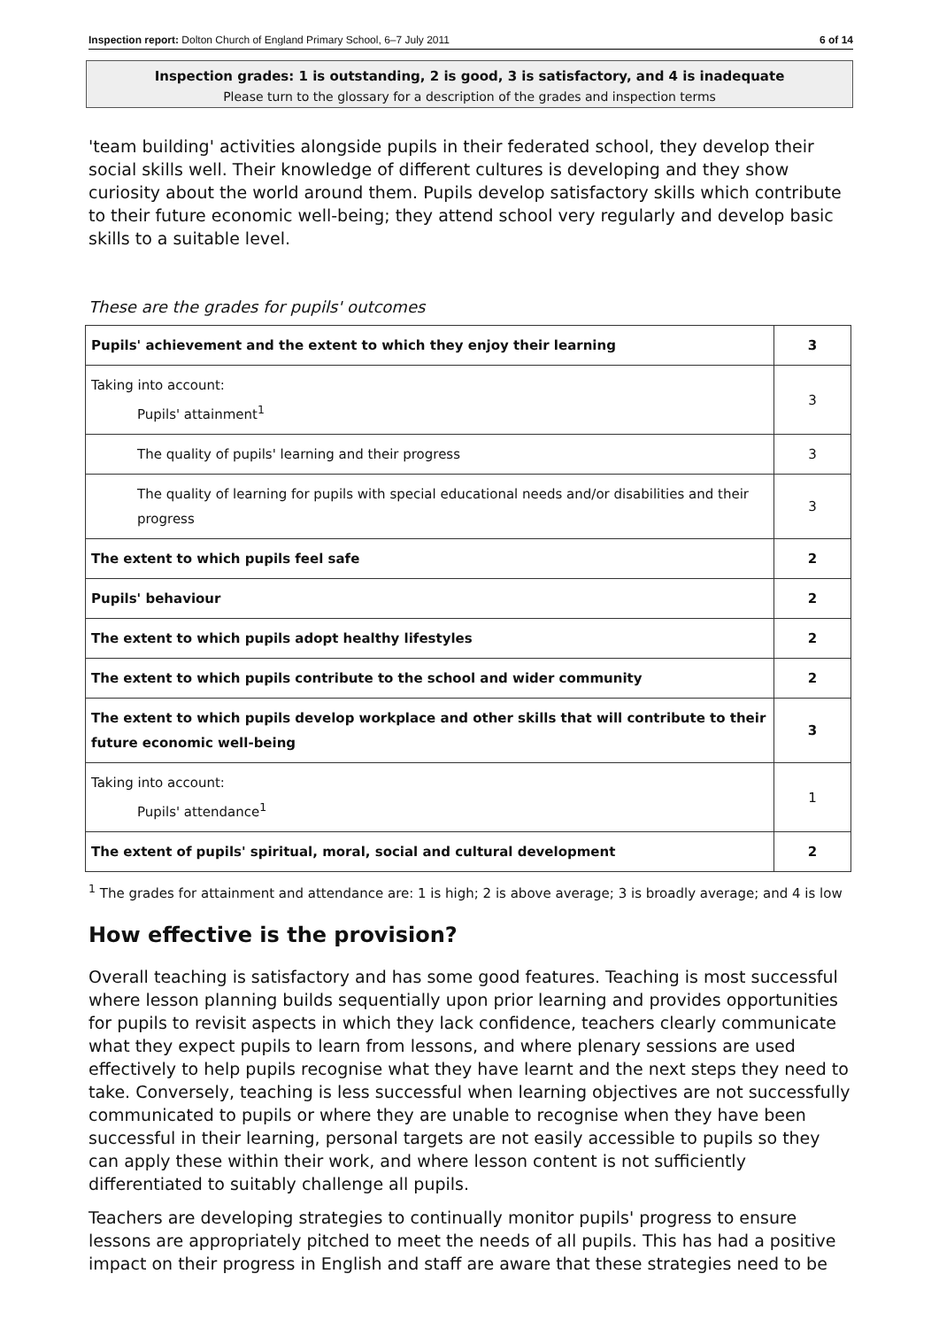Inspection report: Dolton Church of England Primary School, 6–7 July 2011 6 of 14
Inspection grades: 1 is outstanding, 2 is good, 3 is satisfactory, and 4 is inadequate
Please turn to the glossary for a description of the grades and inspection terms
'team building' activities alongside pupils in their federated school, they develop their social skills well. Their knowledge of different cultures is developing and they show curiosity about the world around them. Pupils develop satisfactory skills which contribute to their future economic well-being; they attend school very regularly and develop basic skills to a suitable level.
These are the grades for pupils' outcomes
| Pupils' achievement and the extent to which they enjoy their learning | 3 |
| Taking into account: Pupils' attainment<sup>1</sup> | 3 |
| The quality of pupils' learning and their progress | 3 |
| The quality of learning for pupils with special educational needs and/or disabilities and their progress | 3 |
| The extent to which pupils feel safe | 2 |
| Pupils' behaviour | 2 |
| The extent to which pupils adopt healthy lifestyles | 2 |
| The extent to which pupils contribute to the school and wider community | 2 |
| The extent to which pupils develop workplace and other skills that will contribute to their future economic well-being | 3 |
| Taking into account: Pupils' attendance<sup>1</sup> | 1 |
| The extent of pupils' spiritual, moral, social and cultural development | 2 |
<sup>1</sup> The grades for attainment and attendance are: 1 is high; 2 is above average; 3 is broadly average; and 4 is low
How effective is the provision?
Overall teaching is satisfactory and has some good features. Teaching is most successful where lesson planning builds sequentially upon prior learning and provides opportunities for pupils to revisit aspects in which they lack confidence, teachers clearly communicate what they expect pupils to learn from lessons, and where plenary sessions are used effectively to help pupils recognise what they have learnt and the next steps they need to take. Conversely, teaching is less successful when learning objectives are not successfully communicated to pupils or where they are unable to recognise when they have been successful in their learning, personal targets are not easily accessible to pupils so they can apply these within their work, and where lesson content is not sufficiently differentiated to suitably challenge all pupils.
Teachers are developing strategies to continually monitor pupils' progress to ensure lessons are appropriately pitched to meet the needs of all pupils. This has had a positive impact on their progress in English and staff are aware that these strategies need to be